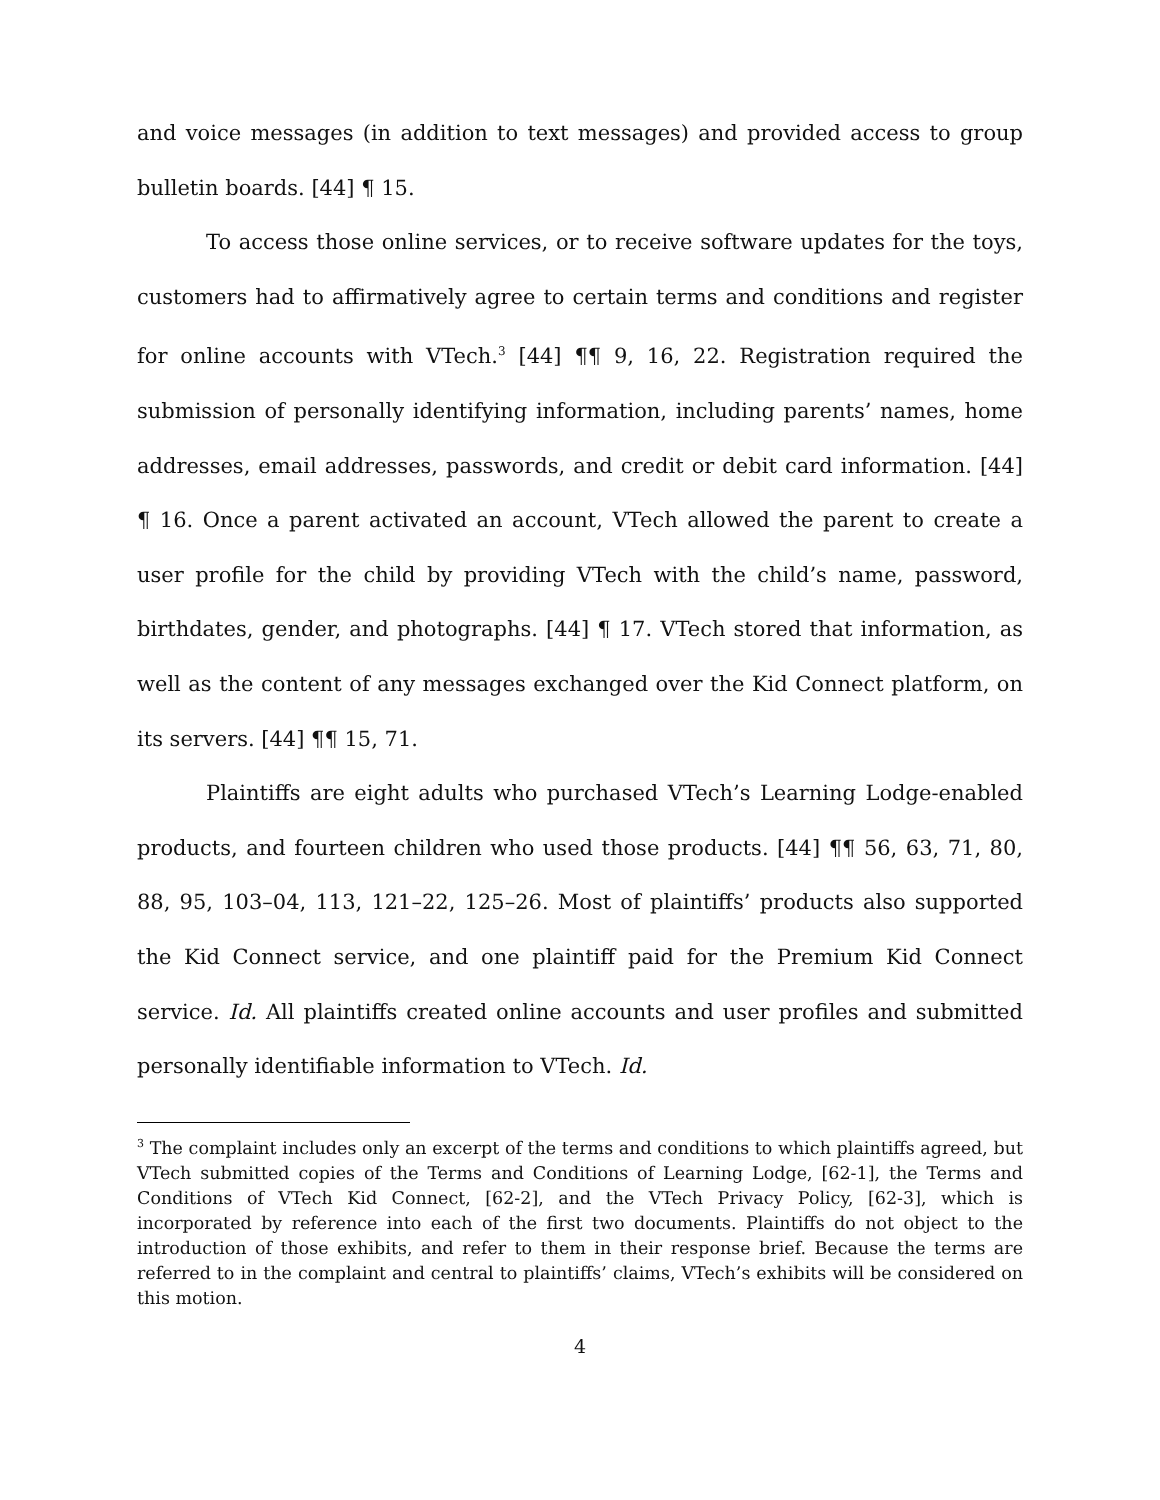and voice messages (in addition to text messages) and provided access to group bulletin boards. [44] ¶ 15.
To access those online services, or to receive software updates for the toys, customers had to affirmatively agree to certain terms and conditions and register for online accounts with VTech.<sup>3</sup> [44] ¶¶ 9, 16, 22. Registration required the submission of personally identifying information, including parents’ names, home addresses, email addresses, passwords, and credit or debit card information. [44] ¶ 16. Once a parent activated an account, VTech allowed the parent to create a user profile for the child by providing VTech with the child’s name, password, birthdates, gender, and photographs. [44] ¶ 17. VTech stored that information, as well as the content of any messages exchanged over the Kid Connect platform, on its servers. [44] ¶¶ 15, 71.
Plaintiffs are eight adults who purchased VTech’s Learning Lodge-enabled products, and fourteen children who used those products. [44] ¶¶ 56, 63, 71, 80, 88, 95, 103–04, 113, 121–22, 125–26. Most of plaintiffs’ products also supported the Kid Connect service, and one plaintiff paid for the Premium Kid Connect service. Id. All plaintiffs created online accounts and user profiles and submitted personally identifiable information to VTech. Id.
<sup>3</sup> The complaint includes only an excerpt of the terms and conditions to which plaintiffs agreed, but VTech submitted copies of the Terms and Conditions of Learning Lodge, [62-1], the Terms and Conditions of VTech Kid Connect, [62-2], and the VTech Privacy Policy, [62-3], which is incorporated by reference into each of the first two documents. Plaintiffs do not object to the introduction of those exhibits, and refer to them in their response brief. Because the terms are referred to in the complaint and central to plaintiffs’ claims, VTech’s exhibits will be considered on this motion.
4